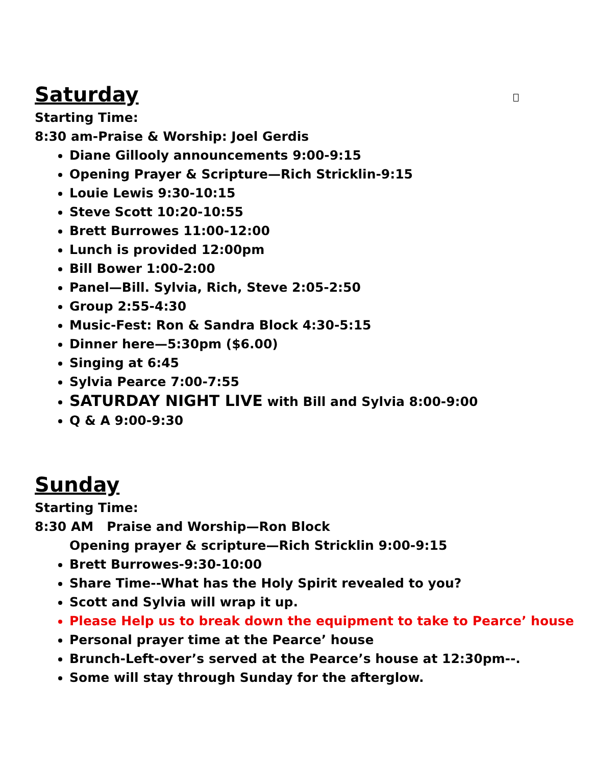Saturday
Starting Time:
8:30 am-Praise & Worship: Joel Gerdis
Diane Gillooly announcements 9:00-9:15
Opening Prayer & Scripture—Rich Stricklin-9:15
Louie Lewis 9:30-10:15
Steve Scott 10:20-10:55
Brett Burrowes 11:00-12:00
Lunch is provided 12:00pm
Bill Bower 1:00-2:00
Panel—Bill. Sylvia, Rich, Steve 2:05-2:50
Group 2:55-4:30
Music-Fest: Ron & Sandra Block 4:30-5:15
Dinner here—5:30pm ($6.00)
Singing at 6:45
Sylvia Pearce 7:00-7:55
SATURDAY NIGHT LIVE with Bill and Sylvia 8:00-9:00
Q & A 9:00-9:30
Sunday
Starting Time:
8:30 AM Praise and Worship—Ron Block
Opening prayer & scripture—Rich Stricklin 9:00-9:15
Brett Burrowes-9:30-10:00
Share Time--What has the Holy Spirit revealed to you?
Scott and Sylvia will wrap it up.
Please Help us to break down the equipment to take to Pearce’ house
Personal prayer time at the Pearce’ house
Brunch-Left-over’s served at the Pearce’s house at 12:30pm--.
Some will stay through Sunday for the afterglow.